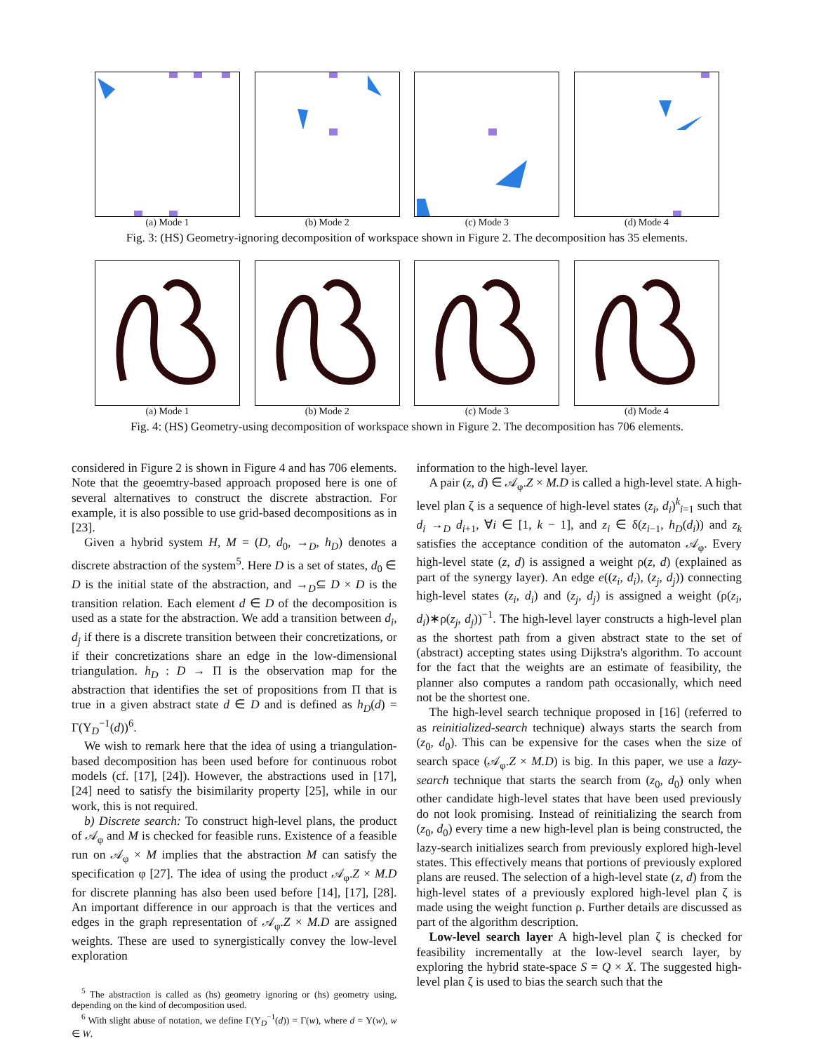(a) Mode 1 (b) Mode 2 (c) Mode 3 (d) Mode 4
Fig. 3: (HS) Geometry-ignoring decomposition of workspace shown in Figure 2. The decomposition has 35 elements.
(a) Mode 1 (b) Mode 2 (c) Mode 3 (d) Mode 4
Fig. 4: (HS) Geometry-using decomposition of workspace shown in Figure 2. The decomposition has 706 elements.
considered in Figure 2 is shown in Figure 4 and has 706 elements. Note that the geoemtry-based approach proposed here is one of several alternatives to construct the discrete abstraction. For example, it is also possible to use grid-based decompositions as in [23].
Given a hybrid system H, M = (D, d<sub>0</sub>, →<sub>D</sub>, h<sub>D</sub>) denotes a discrete abstraction of the system<sup>5</sup>. Here D is a set of states, d<sub>0</sub> ∈ D is the initial state of the abstraction, and →<sub>D</sub>⊆ D × D is the transition relation. Each element d ∈ D of the decomposition is used as a state for the abstraction. We add a transition between d<sub>i</sub>, d<sub>j</sub> if there is a discrete transition between their concretizations, or if their concretizations share an edge in the low-dimensional triangulation. h<sub>D</sub> : D → Π is the observation map for the abstraction that identifies the set of propositions from Π that is true in a given abstract state d ∈ D and is defined as h<sub>D</sub>(d) = Γ(Υ<sub>D</sub><sup>−1</sup>(d))<sup>6</sup>.
We wish to remark here that the idea of using a triangulation-based decomposition has been used before for continuous robot models (cf. [17], [24]). However, the abstractions used in [17], [24] need to satisfy the bisimilarity property [25], while in our work, this is not required.
b) Discrete search: To construct high-level plans, the product of 𝒜<sub>φ</sub> and M is checked for feasible runs. Existence of a feasible run on 𝒜<sub>φ</sub> × M implies that the abstraction M can satisfy the specification φ [27]. The idea of using the product 𝒜<sub>φ</sub>.Z × M.D for discrete planning has also been used before [14], [17], [28]. An important difference in our approach is that the vertices and edges in the graph representation of 𝒜<sub>φ</sub>.Z × M.D are assigned weights. These are used to synergistically convey the low-level exploration
<sup>5</sup> The abstraction is called as (hs) geometry ignoring or (hs) geometry using, depending on the kind of decomposition used.
<sup>6</sup> With slight abuse of notation, we define Γ(Υ<sub>D</sub><sup>−1</sup>(d)) = Γ(w), where d = Υ(w), w ∈ W.
information to the high-level layer.
A pair (z, d) ∈ 𝒜<sub>φ</sub>.Z × M.D is called a high-level state. A high-level plan ζ is a sequence of high-level states (z<sub>i</sub>, d<sub>i</sub>)<sup>k</sup><sub>i=1</sub> such that d<sub>i</sub> →<sub>D</sub> d<sub>i+1</sub>, ∀i ∈ [1, k − 1], and z<sub>i</sub> ∈ δ(z<sub>i−1</sub>, h<sub>D</sub>(d<sub>i</sub>)) and z<sub>k</sub> satisfies the acceptance condition of the automaton 𝒜<sub>φ</sub>. Every high-level state (z, d) is assigned a weight ρ(z, d) (explained as part of the synergy layer). An edge e((z<sub>i</sub>, d<sub>i</sub>), (z<sub>j</sub>, d<sub>j</sub>)) connecting high-level states (z<sub>i</sub>, d<sub>i</sub>) and (z<sub>j</sub>, d<sub>j</sub>) is assigned a weight (ρ(z<sub>i</sub>, d<sub>i</sub>)∗ρ(z<sub>j</sub>, d<sub>j</sub>))<sup>−1</sup>. The high-level layer constructs a high-level plan as the shortest path from a given abstract state to the set of (abstract) accepting states using Dijkstra's algorithm. To account for the fact that the weights are an estimate of feasibility, the planner also computes a random path occasionally, which need not be the shortest one.
The high-level search technique proposed in [16] (referred to as reinitialized-search technique) always starts the search from (z<sub>0</sub>, d<sub>0</sub>). This can be expensive for the cases when the size of search space (𝒜<sub>φ</sub>.Z × M.D) is big. In this paper, we use a lazy-search technique that starts the search from (z<sub>0</sub>, d<sub>0</sub>) only when other candidate high-level states that have been used previously do not look promising. Instead of reinitializing the search from (z<sub>0</sub>, d<sub>0</sub>) every time a new high-level plan is being constructed, the lazy-search initializes search from previously explored high-level states. This effectively means that portions of previously explored plans are reused. The selection of a high-level state (z, d) from the high-level states of a previously explored high-level plan ζ is made using the weight function ρ. Further details are discussed as part of the algorithm description.
Low-level search layer A high-level plan ζ is checked for feasibility incrementally at the low-level search layer, by exploring the hybrid state-space S = Q × X. The suggested high-level plan ζ is used to bias the search such that the